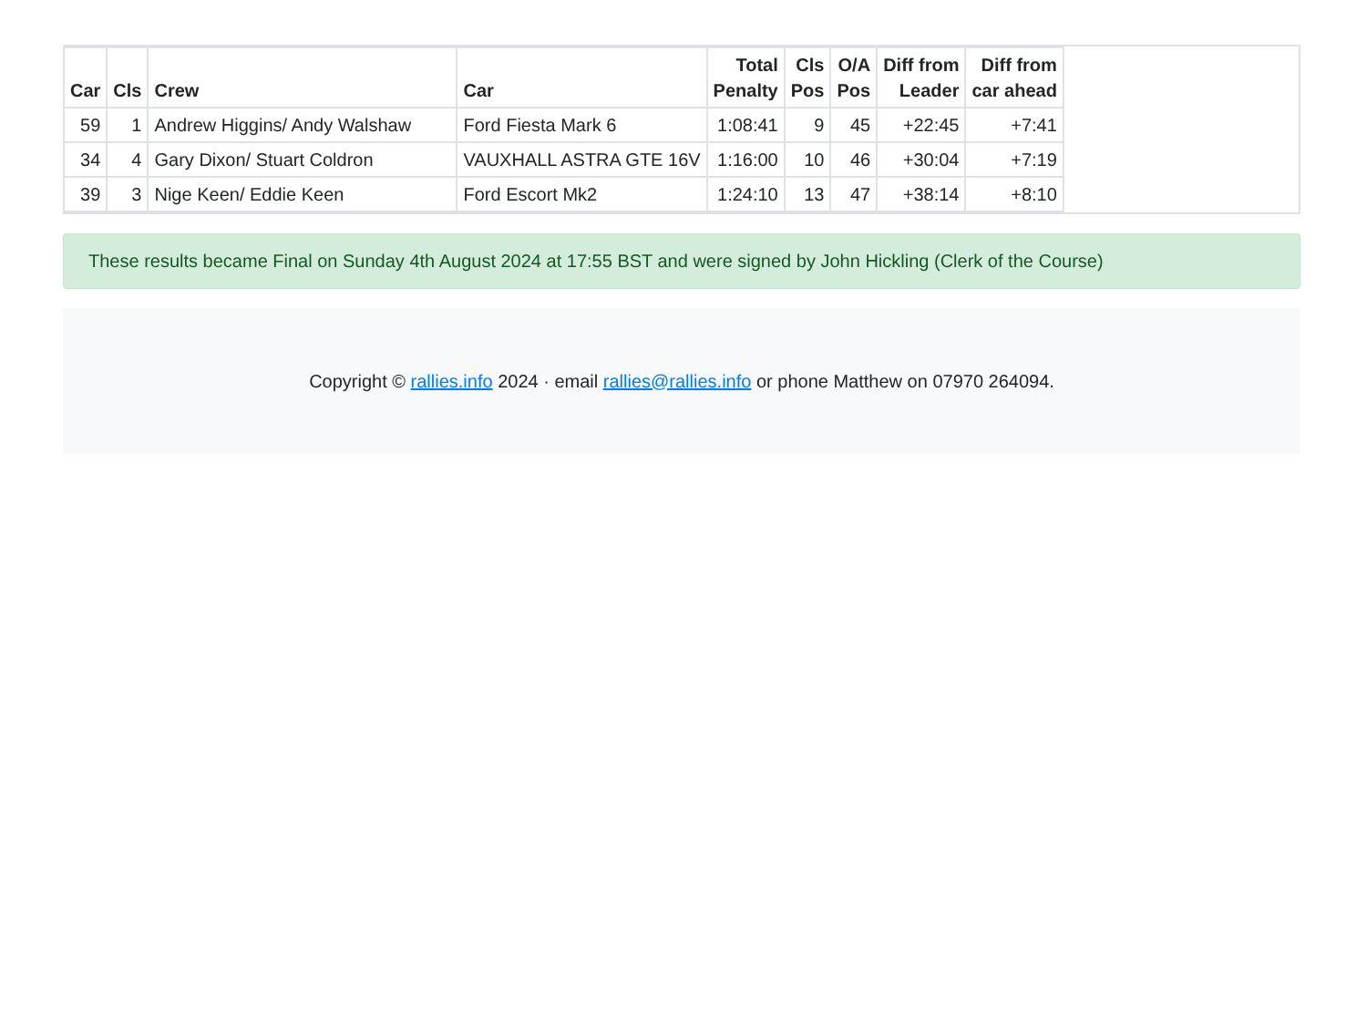| Car | Cls | Crew | Car | Total Penalty | Cls Pos | O/A Pos | Diff from Leader | Diff from car ahead |
| --- | --- | --- | --- | --- | --- | --- | --- | --- |
| 59 | 1 | Andrew Higgins/ Andy Walshaw | Ford Fiesta Mark 6 | 1:08:41 | 9 | 45 | +22:45 | +7:41 |
| 34 | 4 | Gary Dixon/ Stuart Coldron | VAUXHALL ASTRA GTE 16V | 1:16:00 | 10 | 46 | +30:04 | +7:19 |
| 39 | 3 | Nige Keen/ Eddie Keen | Ford Escort Mk2 | 1:24:10 | 13 | 47 | +38:14 | +8:10 |
These results became Final on Sunday 4th August 2024 at 17:55 BST and were signed by John Hickling (Clerk of the Course)
Copyright © rallies.info 2024 · email rallies@rallies.info or phone Matthew on 07970 264094.